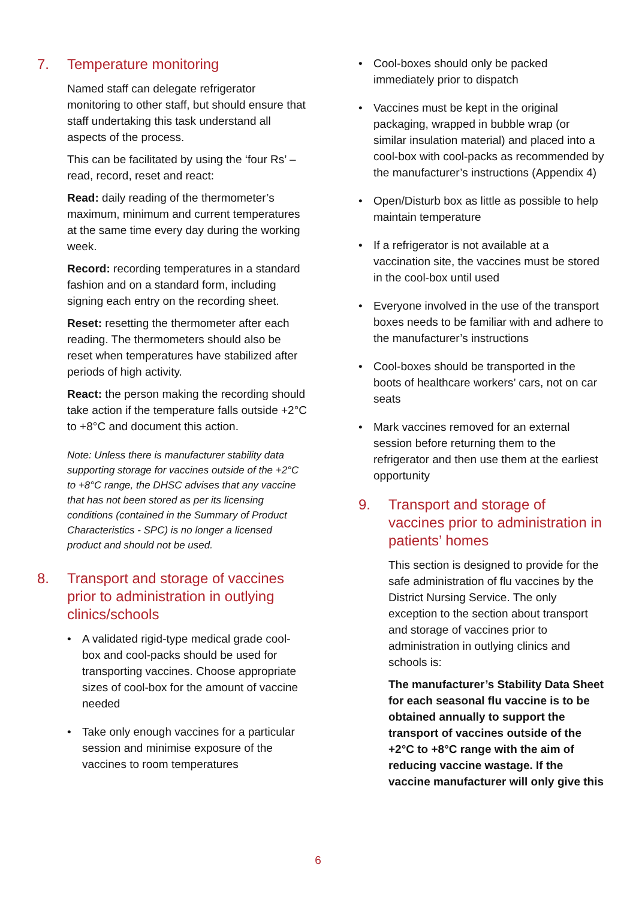7. Temperature monitoring
Named staff can delegate refrigerator monitoring to other staff, but should ensure that staff undertaking this task understand all aspects of the process.
This can be facilitated by using the ‘four Rs’ – read, record, reset and react:
Read: daily reading of the thermometer’s maximum, minimum and current temperatures at the same time every day during the working week.
Record: recording temperatures in a standard fashion and on a standard form, including signing each entry on the recording sheet.
Reset: resetting the thermometer after each reading. The thermometers should also be reset when temperatures have stabilized after periods of high activity.
React: the person making the recording should take action if the temperature falls outside +2°C to +8°C and document this action.
Note: Unless there is manufacturer stability data supporting storage for vaccines outside of the +2°C to +8°C range, the DHSC advises that any vaccine that has not been stored as per its licensing conditions (contained in the Summary of Product Characteristics - SPC) is no longer a licensed product and should not be used.
8. Transport and storage of vaccines prior to administration in outlying clinics/schools
• A validated rigid-type medical grade cool-box and cool-packs should be used for transporting vaccines. Choose appropriate sizes of cool-box for the amount of vaccine needed
• Take only enough vaccines for a particular session and minimise exposure of the vaccines to room temperatures
• Cool-boxes should only be packed immediately prior to dispatch
• Vaccines must be kept in the original packaging, wrapped in bubble wrap (or similar insulation material) and placed into a cool-box with cool-packs as recommended by the manufacturer’s instructions (Appendix 4)
• Open/Disturb box as little as possible to help maintain temperature
• If a refrigerator is not available at a vaccination site, the vaccines must be stored in the cool-box until used
• Everyone involved in the use of the transport boxes needs to be familiar with and adhere to the manufacturer’s instructions
• Cool-boxes should be transported in the boots of healthcare workers’ cars, not on car seats
• Mark vaccines removed for an external session before returning them to the refrigerator and then use them at the earliest opportunity
9. Transport and storage of vaccines prior to administration in patients’ homes
This section is designed to provide for the safe administration of flu vaccines by the District Nursing Service. The only exception to the section about transport and storage of vaccines prior to administration in outlying clinics and schools is:
The manufacturer’s Stability Data Sheet for each seasonal flu vaccine is to be obtained annually to support the transport of vaccines outside of the +2°C to +8°C range with the aim of reducing vaccine wastage. If the vaccine manufacturer will only give this
6